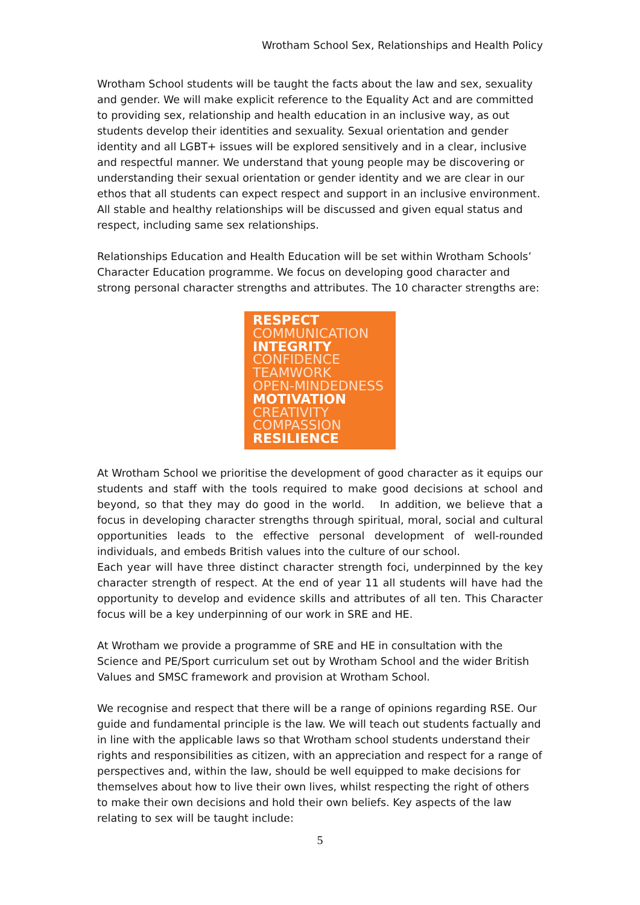Wrotham School Sex, Relationships and Health Policy
Wrotham School students will be taught the facts about the law and sex, sexuality and gender. We will make explicit reference to the Equality Act and are committed to providing sex, relationship and health education in an inclusive way, as out students develop their identities and sexuality. Sexual orientation and gender identity and all LGBT+ issues will be explored sensitively and in a clear, inclusive and respectful manner. We understand that young people may be discovering or understanding their sexual orientation or gender identity and we are clear in our ethos that all students can expect respect and support in an inclusive environment. All stable and healthy relationships will be discussed and given equal status and respect, including same sex relationships.
Relationships Education and Health Education will be set within Wrotham Schools’ Character Education programme. We focus on developing good character and strong personal character strengths and attributes. The 10 character strengths are:
RESPECT
COMMUNICATION
INTEGRITY
CONFIDENCE
TEAMWORK
OPEN-MINDEDNESS
MOTIVATION
CREATIVITY
COMPASSION
RESILIENCE
At Wrotham School we prioritise the development of good character as it equips our students and staff with the tools required to make good decisions at school and beyond, so that they may do good in the world. In addition, we believe that a focus in developing character strengths through spiritual, moral, social and cultural opportunities leads to the effective personal development of well-rounded individuals, and embeds British values into the culture of our school.
Each year will have three distinct character strength foci, underpinned by the key character strength of respect. At the end of year 11 all students will have had the opportunity to develop and evidence skills and attributes of all ten. This Character focus will be a key underpinning of our work in SRE and HE.
At Wrotham we provide a programme of SRE and HE in consultation with the Science and PE/Sport curriculum set out by Wrotham School and the wider British Values and SMSC framework and provision at Wrotham School.
We recognise and respect that there will be a range of opinions regarding RSE. Our guide and fundamental principle is the law. We will teach out students factually and in line with the applicable laws so that Wrotham school students understand their rights and responsibilities as citizen, with an appreciation and respect for a range of perspectives and, within the law, should be well equipped to make decisions for themselves about how to live their own lives, whilst respecting the right of others to make their own decisions and hold their own beliefs. Key aspects of the law relating to sex will be taught include:
5